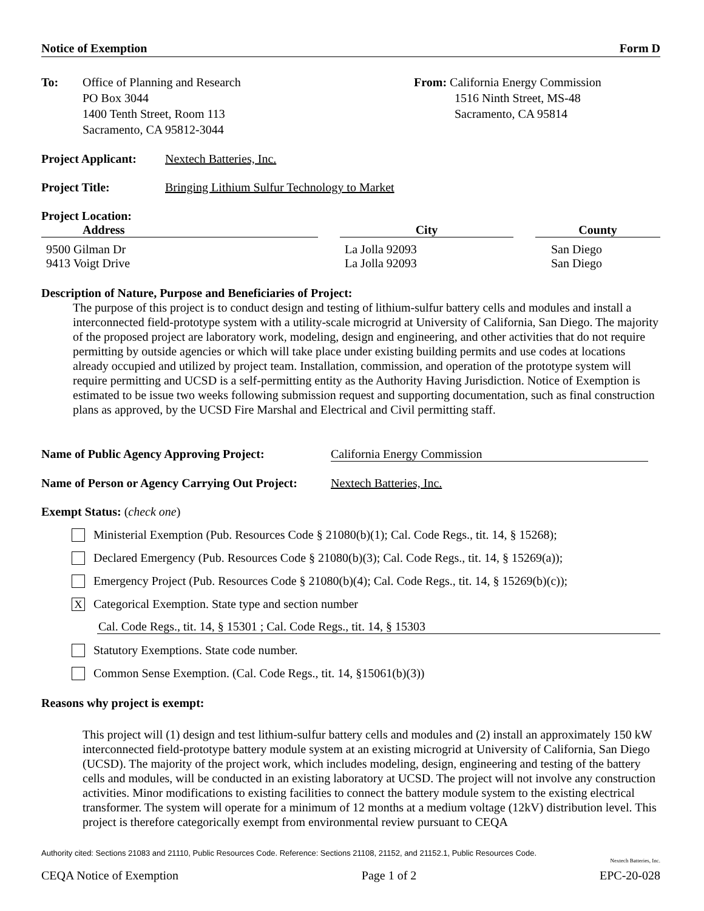Notice of Exemption Form D
To: Office of Planning and Research
PO Box 3044
1400 Tenth Street, Room 113
Sacramento, CA 95812-3044
From: California Energy Commission
1516 Ninth Street, MS-48
Sacramento, CA 95814
Project Applicant: Nextech Batteries, Inc.
Project Title: Bringing Lithium Sulfur Technology to Market
Project Location:
| Address | | City | | County |
| --- | --- | --- | --- | --- |
| 9500 Gilman Dr | | La Jolla 92093 | | San Diego |
| 9413 Voigt Drive | | La Jolla 92093 | | San Diego |
Description of Nature, Purpose and Beneficiaries of Project:
The purpose of this project is to conduct design and testing of lithium-sulfur battery cells and modules and install a interconnected field-prototype system with a utility-scale microgrid at University of California, San Diego. The majority of the proposed project are laboratory work, modeling, design and engineering, and other activities that do not require permitting by outside agencies or which will take place under existing building permits and use codes at locations already occupied and utilized by project team. Installation, commission, and operation of the prototype system will require permitting and UCSD is a self-permitting entity as the Authority Having Jurisdiction. Notice of Exemption is estimated to be issue two weeks following submission request and supporting documentation, such as final construction plans as approved, by the UCSD Fire Marshal and Electrical and Civil permitting staff.
Name of Public Agency Approving Project: California Energy Commission
Name of Person or Agency Carrying Out Project: Nextech Batteries, Inc.
Exempt Status: (check one)
Ministerial Exemption (Pub. Resources Code § 21080(b)(1); Cal. Code Regs., tit. 14, § 15268);
Declared Emergency (Pub. Resources Code § 21080(b)(3); Cal. Code Regs., tit. 14, § 15269(a));
Emergency Project (Pub. Resources Code § 21080(b)(4); Cal. Code Regs., tit. 14, § 15269(b)(c));
X Categorical Exemption. State type and section number
Cal. Code Regs., tit. 14, § 15301 ; Cal. Code Regs., tit. 14, § 15303
Statutory Exemptions. State code number.
Common Sense Exemption. (Cal. Code Regs., tit. 14, §15061(b)(3))
Reasons why project is exempt:
This project will (1) design and test lithium-sulfur battery cells and modules and (2) install an approximately 150 kW interconnected field-prototype battery module system at an existing microgrid at University of California, San Diego (UCSD). The majority of the project work, which includes modeling, design, engineering and testing of the battery cells and modules, will be conducted in an existing laboratory at UCSD. The project will not involve any construction activities. Minor modifications to existing facilities to connect the battery module system to the existing electrical transformer. The system will operate for a minimum of 12 months at a medium voltage (12kV) distribution level. This project is therefore categorically exempt from environmental review pursuant to CEQA
Authority cited: Sections 21083 and 21110, Public Resources Code. Reference: Sections 21108, 21152, and 21152.1, Public Resources Code.
Nextech Batteries, Inc.
CEQA Notice of Exemption Page 1 of 2 EPC-20-028